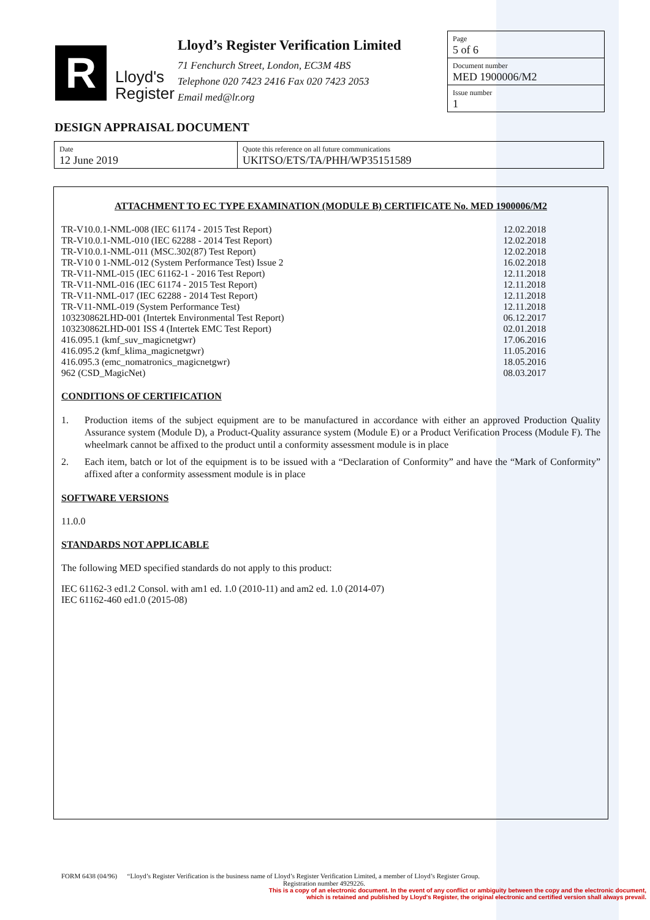R
Lloyd's
Register
Lloyd’s Register Verification Limited
71 Fenchurch Street, London, EC3M 4BS
Telephone 020 7423 2416 Fax 020 7423 2053
Email med@lr.org
Page
5 of 6
Document number
MED 1900006/M2
Issue number
1
DESIGN APPRAISAL DOCUMENT
| Date 12 June 2019 | Quote this reference on all future communications UKITSO/ETS/TA/PHH/WP35151589 |
ATTACHMENT TO EC TYPE EXAMINATION (MODULE B) CERTIFICATE No. MED 1900006/M2
| TR-V10.0.1-NML-008 (IEC 61174 - 2015 Test Report) | 12.02.2018 |
| TR-V10.0.1-NML-010 (IEC 62288 - 2014 Test Report) | 12.02.2018 |
| TR-V10.0.1-NML-011 (MSC.302(87) Test Report) | 12.02.2018 |
| TR-V10 0 1-NML-012 (System Performance Test) Issue 2 | 16.02.2018 |
| TR-V11-NML-015 (IEC 61162-1 - 2016 Test Report) | 12.11.2018 |
| TR-V11-NML-016 (IEC 61174 - 2015 Test Report) | 12.11.2018 |
| TR-V11-NML-017 (IEC 62288 - 2014 Test Report) | 12.11.2018 |
| TR-V11-NML-019 (System Performance Test) | 12.11.2018 |
| 103230862LHD-001 (Intertek Environmental Test Report) | 06.12.2017 |
| 103230862LHD-001 ISS 4 (Intertek EMC Test Report) | 02.01.2018 |
| 416.095.1 (kmf_suv_magicnetgwr) | 17.06.2016 |
| 416.095.2 (kmf_klima_magicnetgwr) | 11.05.2016 |
| 416.095.3 (emc_nomatronics_magicnetgwr) | 18.05.2016 |
| 962 (CSD_MagicNet) | 08.03.2017 |
CONDITIONS OF CERTIFICATION
1. Production items of the subject equipment are to be manufactured in accordance with either an approved Production Quality Assurance system (Module D), a Product-Quality assurance system (Module E) or a Product Verification Process (Module F). The wheelmark cannot be affixed to the product until a conformity assessment module is in place
2. Each item, batch or lot of the equipment is to be issued with a “Declaration of Conformity” and have the “Mark of Conformity” affixed after a conformity assessment module is in place
SOFTWARE VERSIONS
11.0.0
STANDARDS NOT APPLICABLE
The following MED specified standards do not apply to this product:
IEC 61162-3 ed1.2 Consol. with am1 ed. 1.0 (2010-11) and am2 ed. 1.0 (2014-07)
IEC 61162-460 ed1.0 (2015-08)
FORM 6438 (04/96) “Lloyd’s Register Verification is the business name of Lloyd’s Register Verification Limited, a member of Lloyd’s Register Group.
Registration number 4929226.
This is a copy of an electronic document. In the event of any conflict or ambiguity between the copy and the electronic document,
which is retained and published by Lloyd's Register, the original electronic and certified version shall always prevail.